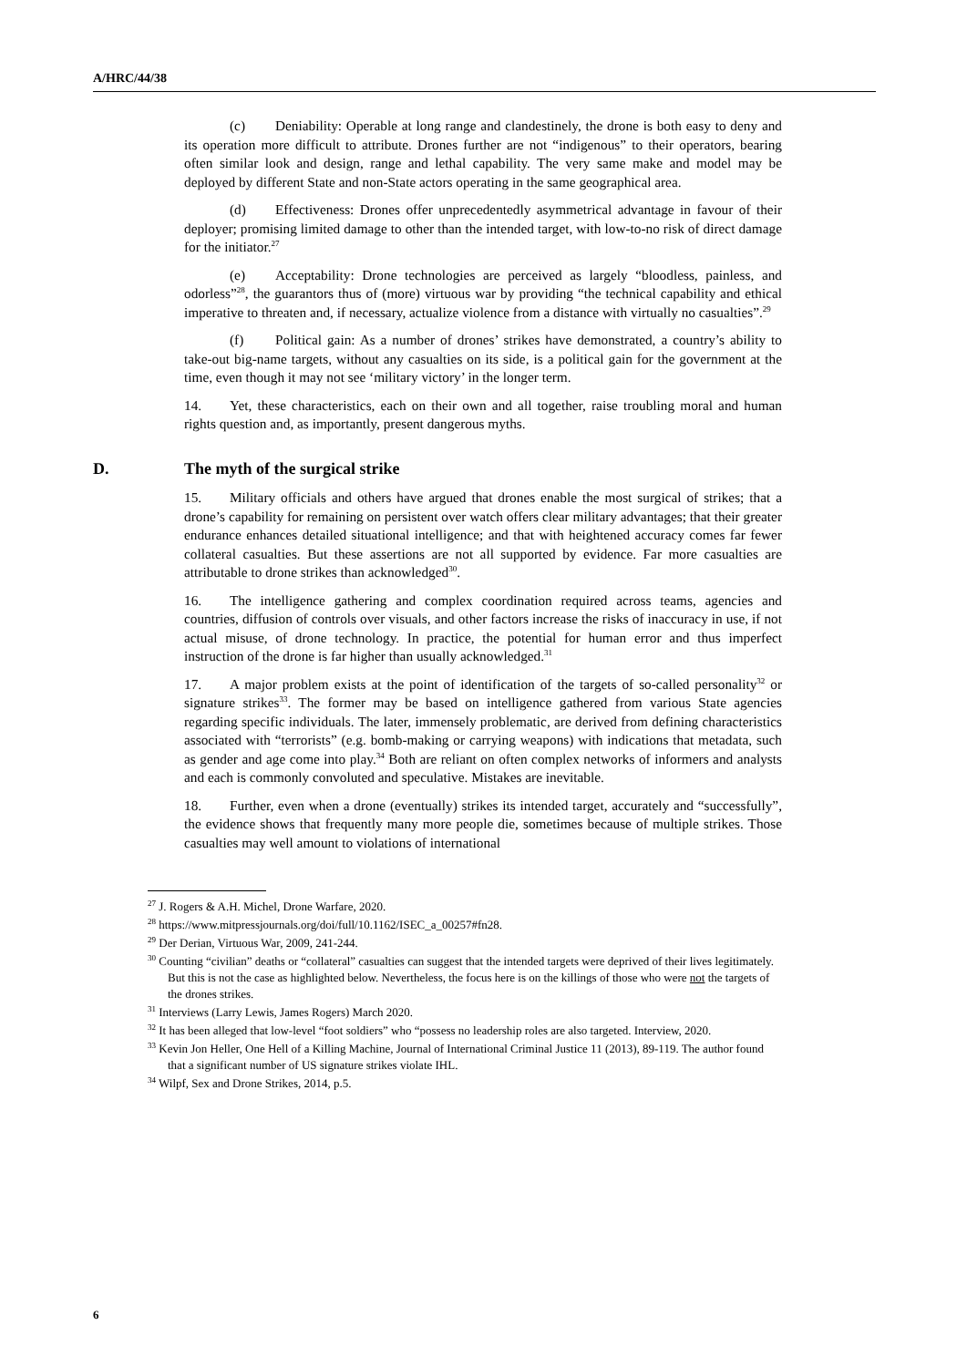A/HRC/44/38
(c) Deniability: Operable at long range and clandestinely, the drone is both easy to deny and its operation more difficult to attribute. Drones further are not “indigenous” to their operators, bearing often similar look and design, range and lethal capability. The very same make and model may be deployed by different State and non-State actors operating in the same geographical area.
(d) Effectiveness: Drones offer unprecedentedly asymmetrical advantage in favour of their deployer; promising limited damage to other than the intended target, with low-to-no risk of direct damage for the initiator.<sup>27</sup>
(e) Acceptability: Drone technologies are perceived as largely “bloodless, painless, and odorless”<sup>28</sup>, the guarantors thus of (more) virtuous war by providing “the technical capability and ethical imperative to threaten and, if necessary, actualize violence from a distance with virtually no casualties”.<sup>29</sup>
(f) Political gain: As a number of drones’ strikes have demonstrated, a country’s ability to take-out big-name targets, without any casualties on its side, is a political gain for the government at the time, even though it may not see ‘military victory’ in the longer term.
14. Yet, these characteristics, each on their own and all together, raise troubling moral and human rights question and, as importantly, present dangerous myths.
D. The myth of the surgical strike
15. Military officials and others have argued that drones enable the most surgical of strikes; that a drone’s capability for remaining on persistent over watch offers clear military advantages; that their greater endurance enhances detailed situational intelligence; and that with heightened accuracy comes far fewer collateral casualties. But these assertions are not all supported by evidence. Far more casualties are attributable to drone strikes than acknowledged<sup>30</sup>.
16. The intelligence gathering and complex coordination required across teams, agencies and countries, diffusion of controls over visuals, and other factors increase the risks of inaccuracy in use, if not actual misuse, of drone technology. In practice, the potential for human error and thus imperfect instruction of the drone is far higher than usually acknowledged.<sup>31</sup>
17. A major problem exists at the point of identification of the targets of so-called personality<sup>32</sup> or signature strikes<sup>33</sup>. The former may be based on intelligence gathered from various State agencies regarding specific individuals. The later, immensely problematic, are derived from defining characteristics associated with “terrorists” (e.g. bomb-making or carrying weapons) with indications that metadata, such as gender and age come into play.<sup>34</sup> Both are reliant on often complex networks of informers and analysts and each is commonly convoluted and speculative. Mistakes are inevitable.
18. Further, even when a drone (eventually) strikes its intended target, accurately and “successfully”, the evidence shows that frequently many more people die, sometimes because of multiple strikes. Those casualties may well amount to violations of international
<sup>27</sup> J. Rogers & A.H. Michel, Drone Warfare, 2020.
<sup>28</sup> https://www.mitpressjournals.org/doi/full/10.1162/ISEC_a_00257#fn28.
<sup>29</sup> Der Derian, Virtuous War, 2009, 241-244.
<sup>30</sup> Counting “civilian” deaths or “collateral” casualties can suggest that the intended targets were deprived of their lives legitimately. But this is not the case as highlighted below. Nevertheless, the focus here is on the killings of those who were not the targets of the drones strikes.
<sup>31</sup> Interviews (Larry Lewis, James Rogers) March 2020.
<sup>32</sup> It has been alleged that low-level “foot soldiers” who “possess no leadership roles are also targeted. Interview, 2020.
<sup>33</sup> Kevin Jon Heller, One Hell of a Killing Machine, Journal of International Criminal Justice 11 (2013), 89-119. The author found that a significant number of US signature strikes violate IHL.
<sup>34</sup> Wilpf, Sex and Drone Strikes, 2014, p.5.
6